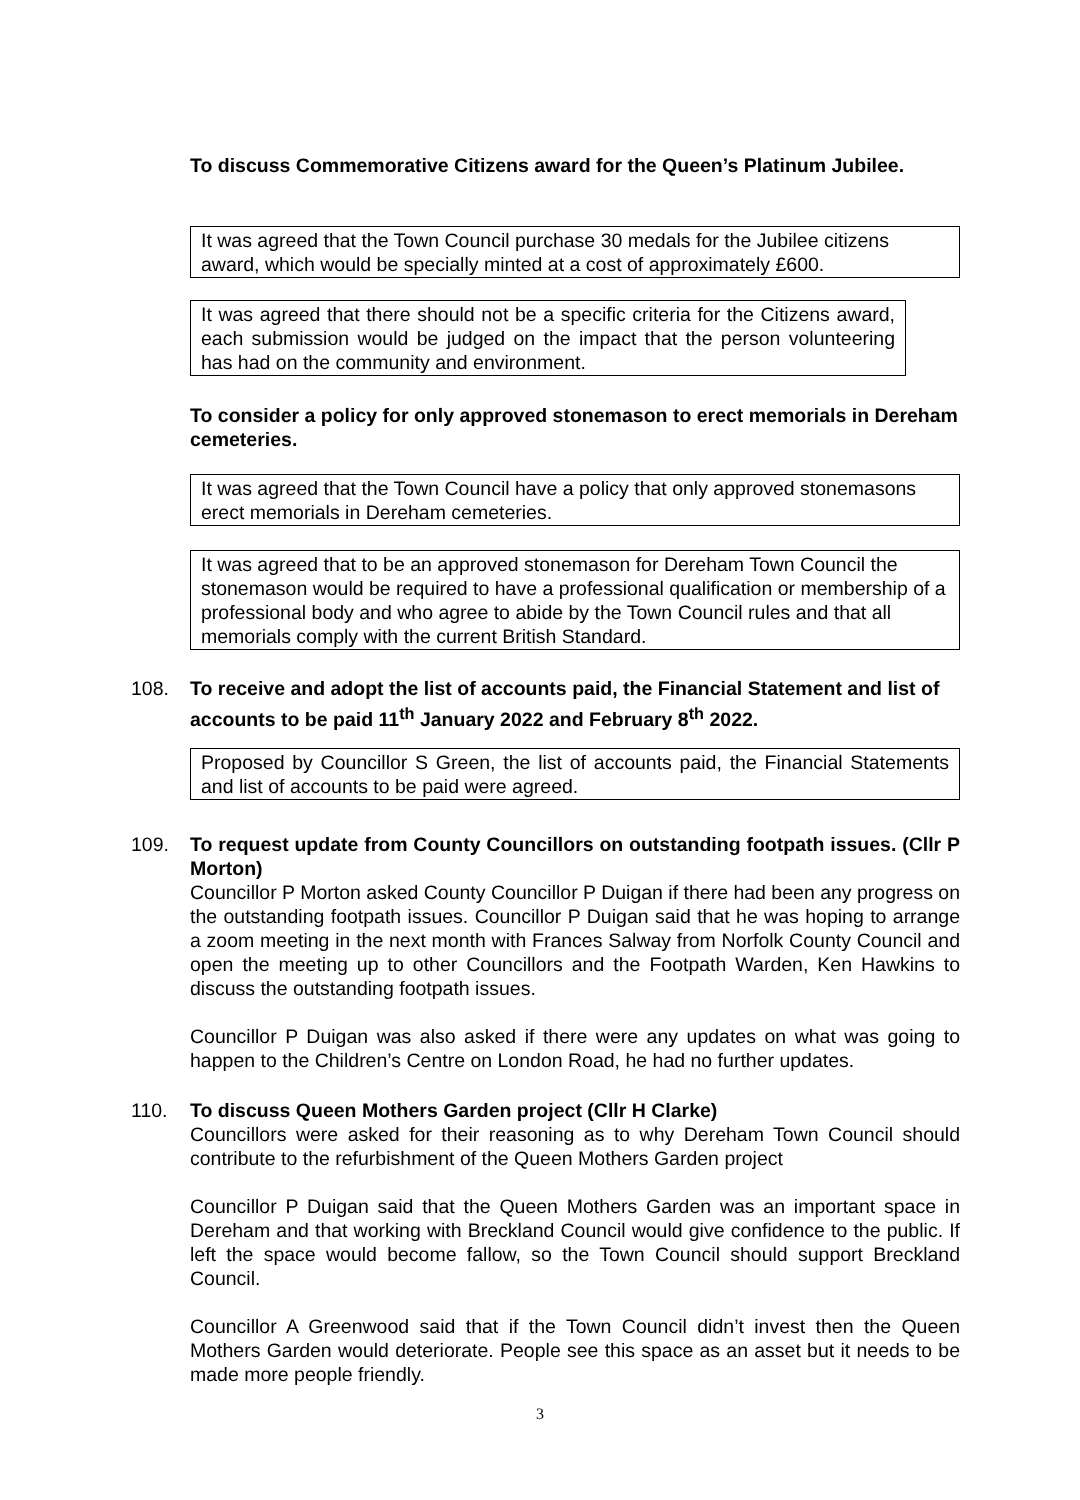To discuss Commemorative Citizens award for the Queen’s Platinum Jubilee.
It was agreed that the Town Council purchase 30 medals for the Jubilee citizens award, which would be specially minted at a cost of approximately £600.
It was agreed that there should not be a specific criteria for the Citizens award, each submission would be judged on the impact that the person volunteering has had on the community and environment.
To consider a policy for only approved stonemason to erect memorials in Dereham cemeteries.
It was agreed that the Town Council have a policy that only approved stonemasons erect memorials in Dereham cemeteries.
It was agreed that to be an approved stonemason for Dereham Town Council the stonemason would be required to have a professional qualification or membership of a professional body and who agree to abide by the Town Council rules and that all memorials comply with the current British Standard.
108.
To receive and adopt the list of accounts paid, the Financial Statement and list of accounts to be paid 11<sup>th</sup> January 2022 and February 8<sup>th</sup> 2022.
Proposed by Councillor S Green, the list of accounts paid, the Financial Statements and list of accounts to be paid were agreed.
109.
To request update from County Councillors on outstanding footpath issues. (Cllr P Morton)
Councillor P Morton asked County Councillor P Duigan if there had been any progress on the outstanding footpath issues. Councillor P Duigan said that he was hoping to arrange a zoom meeting in the next month with Frances Salway from Norfolk County Council and open the meeting up to other Councillors and the Footpath Warden, Ken Hawkins to discuss the outstanding footpath issues.
Councillor P Duigan was also asked if there were any updates on what was going to happen to the Children’s Centre on London Road, he had no further updates.
110.
To discuss Queen Mothers Garden project (Cllr H Clarke)
Councillors were asked for their reasoning as to why Dereham Town Council should contribute to the refurbishment of the Queen Mothers Garden project
Councillor P Duigan said that the Queen Mothers Garden was an important space in Dereham and that working with Breckland Council would give confidence to the public. If left the space would become fallow, so the Town Council should support Breckland Council.
Councillor A Greenwood said that if the Town Council didn’t invest then the Queen Mothers Garden would deteriorate. People see this space as an asset but it needs to be made more people friendly.
3